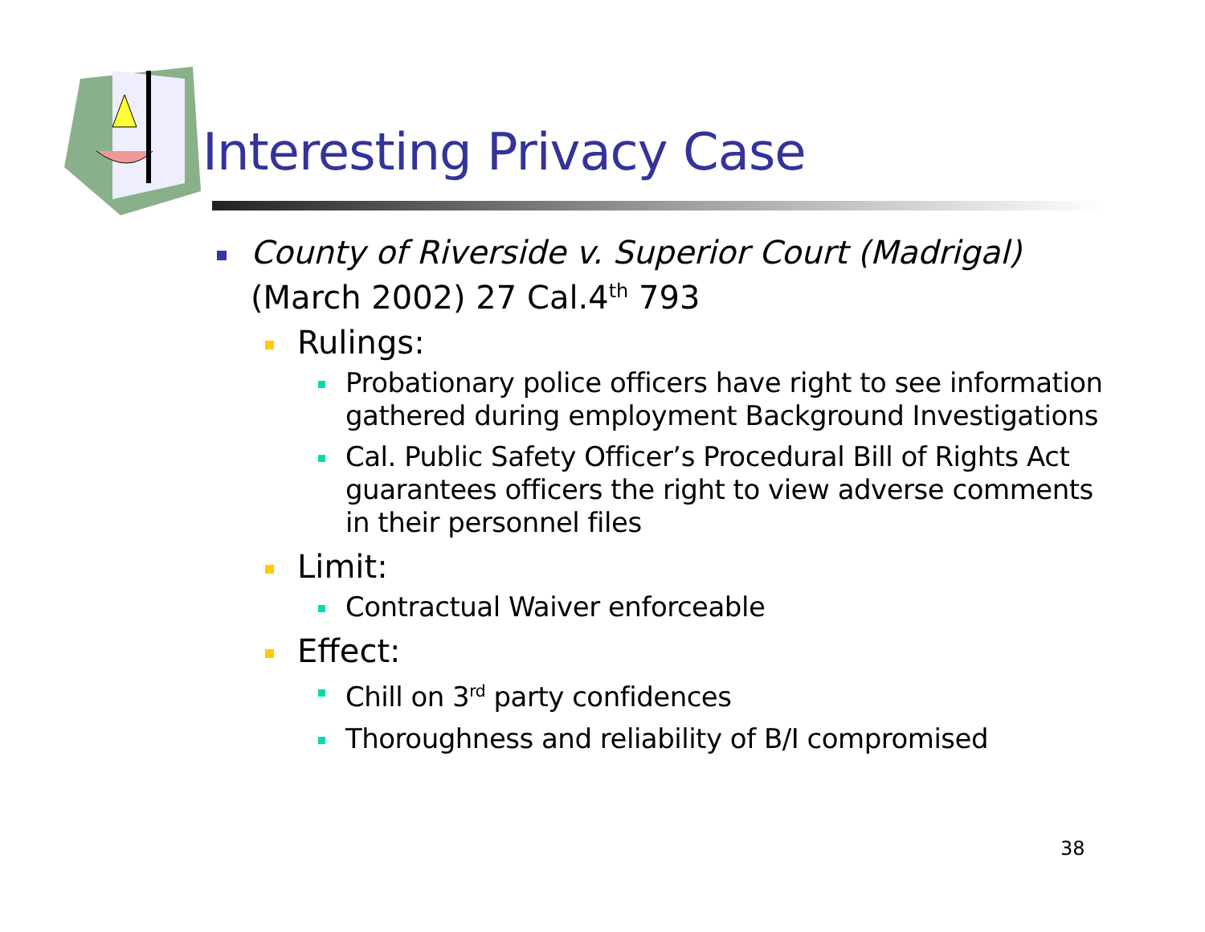Interesting Privacy Case
County of Riverside v. Superior Court (Madrigal) (March 2002) 27 Cal.4<sup>th</sup> 793
Rulings:
Probationary police officers have right to see information gathered during employment Background Investigations
Cal. Public Safety Officer’s Procedural Bill of Rights Act guarantees officers the right to view adverse comments in their personnel files
Limit:
Contractual Waiver enforceable
Effect:
Chill on 3<sup>rd</sup> party confidences
Thoroughness and reliability of B/I compromised
38